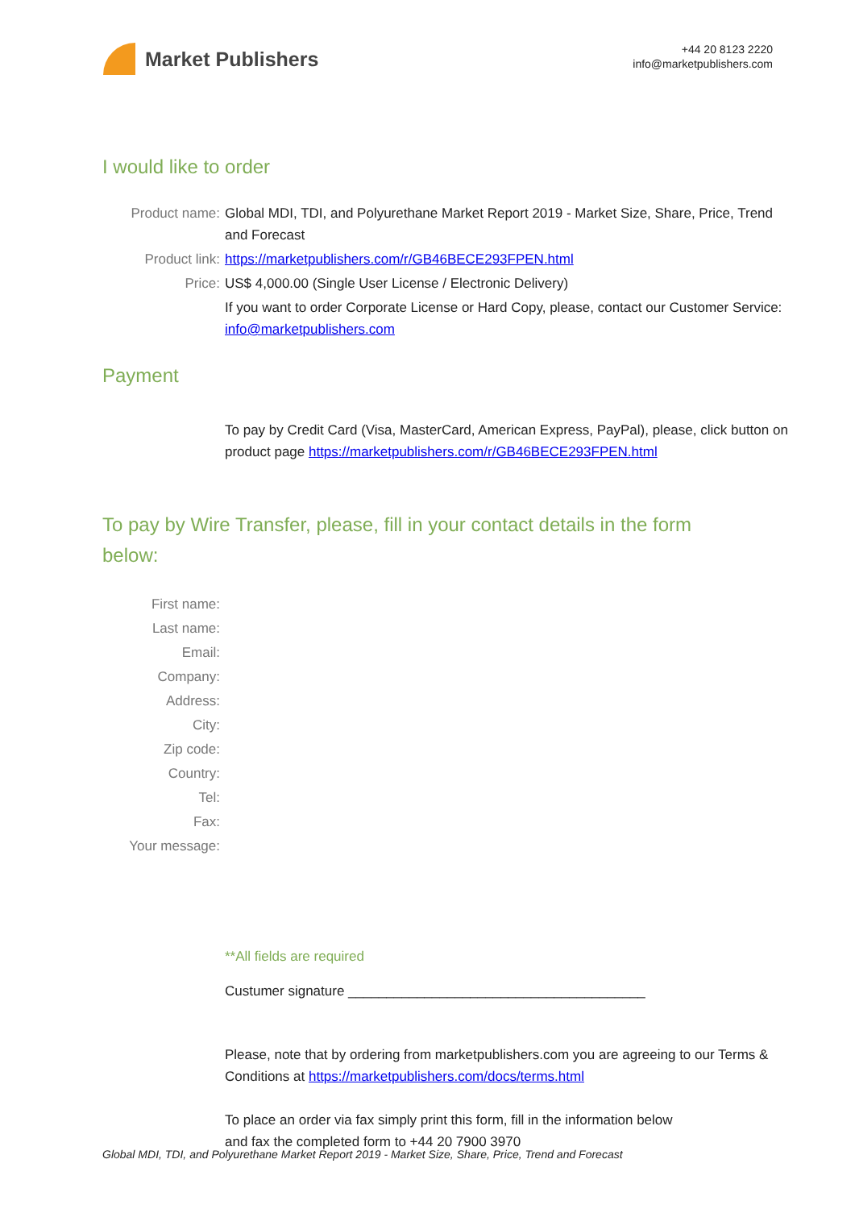Market Publishers
+44 20 8123 2220
info@marketpublishers.com
I would like to order
Product name: Global MDI, TDI, and Polyurethane Market Report 2019 - Market Size, Share, Price, Trend and Forecast
Product link: https://marketpublishers.com/r/GB46BECE293FPEN.html
Price: US$ 4,000.00 (Single User License / Electronic Delivery)
If you want to order Corporate License or Hard Copy, please, contact our Customer Service:
info@marketpublishers.com
Payment
To pay by Credit Card (Visa, MasterCard, American Express, PayPal), please, click button on product page https://marketpublishers.com/r/GB46BECE293FPEN.html
To pay by Wire Transfer, please, fill in your contact details in the form below:
First name:
Last name:
Email:
Company:
Address:
City:
Zip code:
Country:
Tel:
Fax:
Your message:
**All fields are required
Custumer signature _______________________________________
Please, note that by ordering from marketpublishers.com you are agreeing to our Terms & Conditions at https://marketpublishers.com/docs/terms.html
To place an order via fax simply print this form, fill in the information below
and fax the completed form to +44 20 7900 3970
Global MDI, TDI, and Polyurethane Market Report 2019 - Market Size, Share, Price, Trend and Forecast